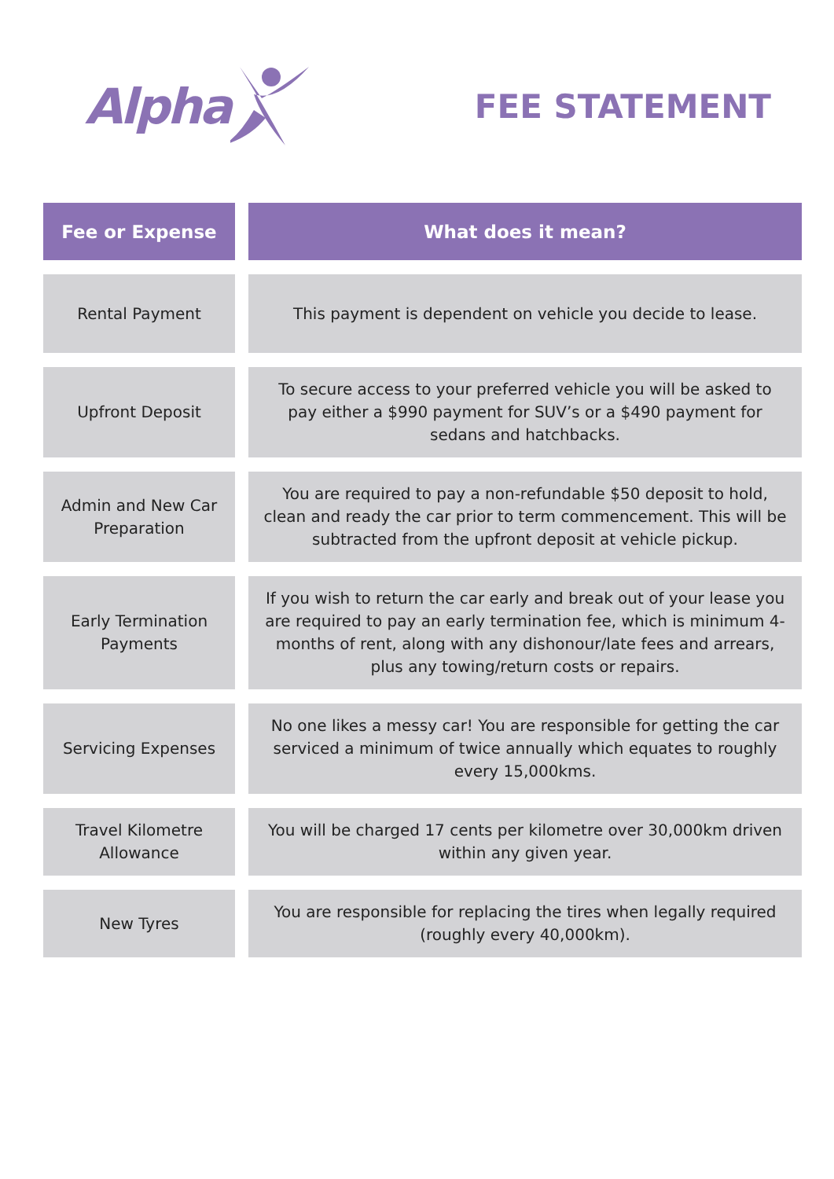Alpha
FEE STATEMENT
| Fee or Expense | | What does it mean? |
| Rental Payment | | This payment is dependent on vehicle you decide to lease. |
| Upfront Deposit | | To secure access to your preferred vehicle you will be asked to pay either a $990 payment for SUV’s or a $490 payment for sedans and hatchbacks. |
| Admin and New Car Preparation | | You are required to pay a non-refundable $50 deposit to hold, clean and ready the car prior to term commencement. This will be subtracted from the upfront deposit at vehicle pickup. |
| Early Termination Payments | | If you wish to return the car early and break out of your lease you are required to pay an early termination fee, which is minimum 4-months of rent, along with any dishonour/late fees and arrears, plus any towing/return costs or repairs. |
| Servicing Expenses | | No one likes a messy car! You are responsible for getting the car serviced a minimum of twice annually which equates to roughly every 15,000kms. |
| Travel Kilometre Allowance | | You will be charged 17 cents per kilometre over 30,000km driven within any given year. |
| New Tyres | | You are responsible for replacing the tires when legally required (roughly every 40,000km). |